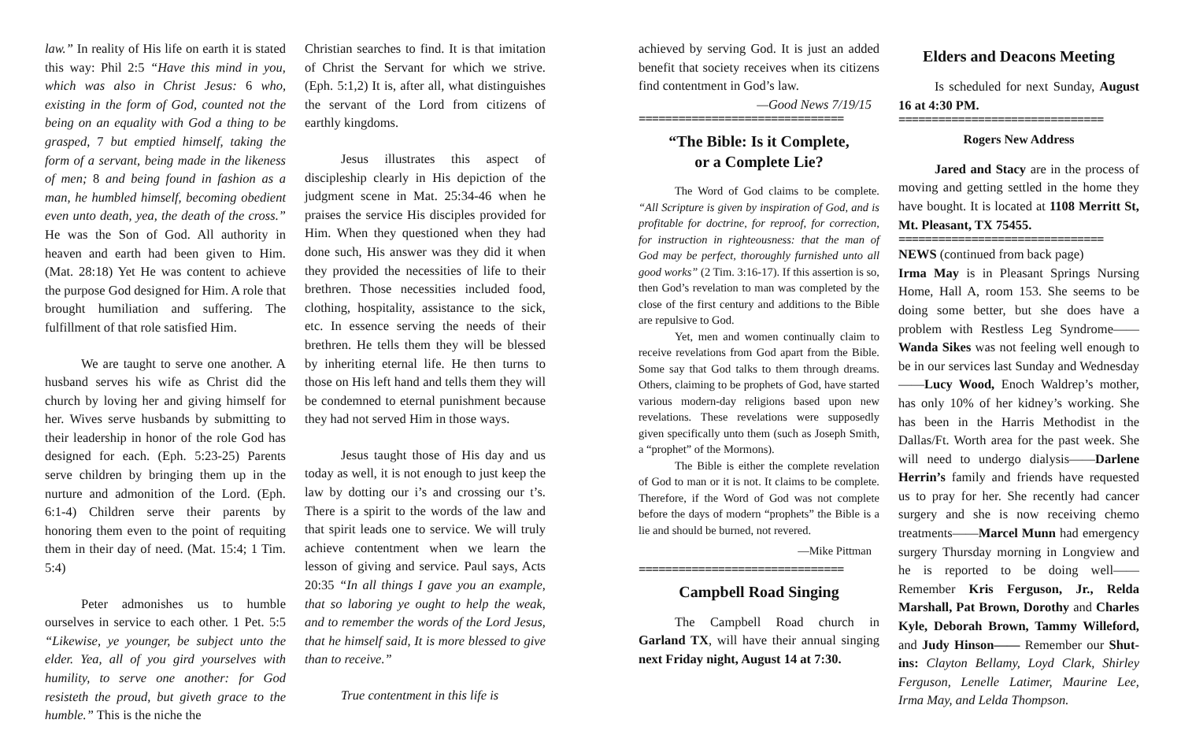law.” In reality of His life on earth it is stated this way: Phil 2:5 “Have this mind in you, which was also in Christ Jesus: 6 who, existing in the form of God, counted not the being on an equality with God a thing to be grasped, 7 but emptied himself, taking the form of a servant, being made in the likeness of men; 8 and being found in fashion as a man, he humbled himself, becoming obedient even unto death, yea, the death of the cross.” He was the Son of God. All authority in heaven and earth had been given to Him. (Mat. 28:18) Yet He was content to achieve the purpose God designed for Him. A role that brought humiliation and suffering. The fulfillment of that role satisfied Him.
We are taught to serve one another. A husband serves his wife as Christ did the church by loving her and giving himself for her. Wives serve husbands by submitting to their leadership in honor of the role God has designed for each. (Eph. 5:23-25) Parents serve children by bringing them up in the nurture and admonition of the Lord. (Eph. 6:1-4) Children serve their parents by honoring them even to the point of requiting them in their day of need. (Mat. 15:4; 1 Tim. 5:4)
Peter admonishes us to humble ourselves in service to each other. 1 Pet. 5:5 “Likewise, ye younger, be subject unto the elder. Yea, all of you gird yourselves with humility, to serve one another: for God resisteth the proud, but giveth grace to the humble.” This is the niche the
Christian searches to find. It is that imitation of Christ the Servant for which we strive. (Eph. 5:1,2) It is, after all, what distinguishes the servant of the Lord from citizens of earthly kingdoms.
Jesus illustrates this aspect of discipleship clearly in His depiction of the judgment scene in Mat. 25:34-46 when he praises the service His disciples provided for Him. When they questioned when they had done such, His answer was they did it when they provided the necessities of life to their brethren. Those necessities included food, clothing, hospitality, assistance to the sick, etc. In essence serving the needs of their brethren. He tells them they will be blessed by inheriting eternal life. He then turns to those on His left hand and tells them they will be condemned to eternal punishment because they had not served Him in those ways.
Jesus taught those of His day and us today as well, it is not enough to just keep the law by dotting our i’s and crossing our t’s. There is a spirit to the words of the law and that spirit leads one to service. We will truly achieve contentment when we learn the lesson of giving and service. Paul says, Acts 20:35 “In all things I gave you an example, that so laboring ye ought to help the weak, and to remember the words of the Lord Jesus, that he himself said, It is more blessed to give than to receive.”
True contentment in this life is
achieved by serving God. It is just an added benefit that society receives when its citizens find contentment in God’s law.
—Good News 7/19/15
===============================
“The Bible: Is it Complete,
or a Complete Lie?
The Word of God claims to be complete. “All Scripture is given by inspiration of God, and is profitable for doctrine, for reproof, for correction, for instruction in righteousness: that the man of God may be perfect, thoroughly furnished unto all good works” (2 Tim. 3:16-17). If this assertion is so, then God’s revelation to man was completed by the close of the first century and additions to the Bible are repulsive to God.
Yet, men and women continually claim to receive revelations from God apart from the Bible. Some say that God talks to them through dreams. Others, claiming to be prophets of God, have started various modern-day religions based upon new revelations. These revelations were supposedly given specifically unto them (such as Joseph Smith, a “prophet” of the Mormons).
The Bible is either the complete revelation of God to man or it is not. It claims to be complete. Therefore, if the Word of God was not complete before the days of modern “prophets” the Bible is a lie and should be burned, not revered.
—Mike Pittman
===============================
Campbell Road Singing
The Campbell Road church in Garland TX, will have their annual singing next Friday night, August 14 at 7:30.
Elders and Deacons Meeting
Is scheduled for next Sunday, August 16 at 4:30 PM.
===============================
Rogers New Address
Jared and Stacy are in the process of moving and getting settled in the home they have bought. It is located at 1108 Merritt St, Mt. Pleasant, TX 75455.
===============================
NEWS (continued from back page)
Irma May is in Pleasant Springs Nursing Home, Hall A, room 153. She seems to be doing some better, but she does have a problem with Restless Leg Syndrome—— Wanda Sikes was not feeling well enough to be in our services last Sunday and Wednesday——Lucy Wood, Enoch Waldrep’s mother, has only 10% of her kidney’s working. She has been in the Harris Methodist in the Dallas/Ft. Worth area for the past week. She will need to undergo dialysis——Darlene Herrin’s family and friends have requested us to pray for her. She recently had cancer surgery and she is now receiving chemo treatments——Marcel Munn had emergency surgery Thursday morning in Longview and he is reported to be doing well——Remember Kris Ferguson, Jr., Relda Marshall, Pat Brown, Dorothy and Charles Kyle, Deborah Brown, Tammy Willeford, and Judy Hinson—— Remember our Shut-ins: Clayton Bellamy, Loyd Clark, Shirley Ferguson, Lenelle Latimer, Maurine Lee, Irma May, and Lelda Thompson.